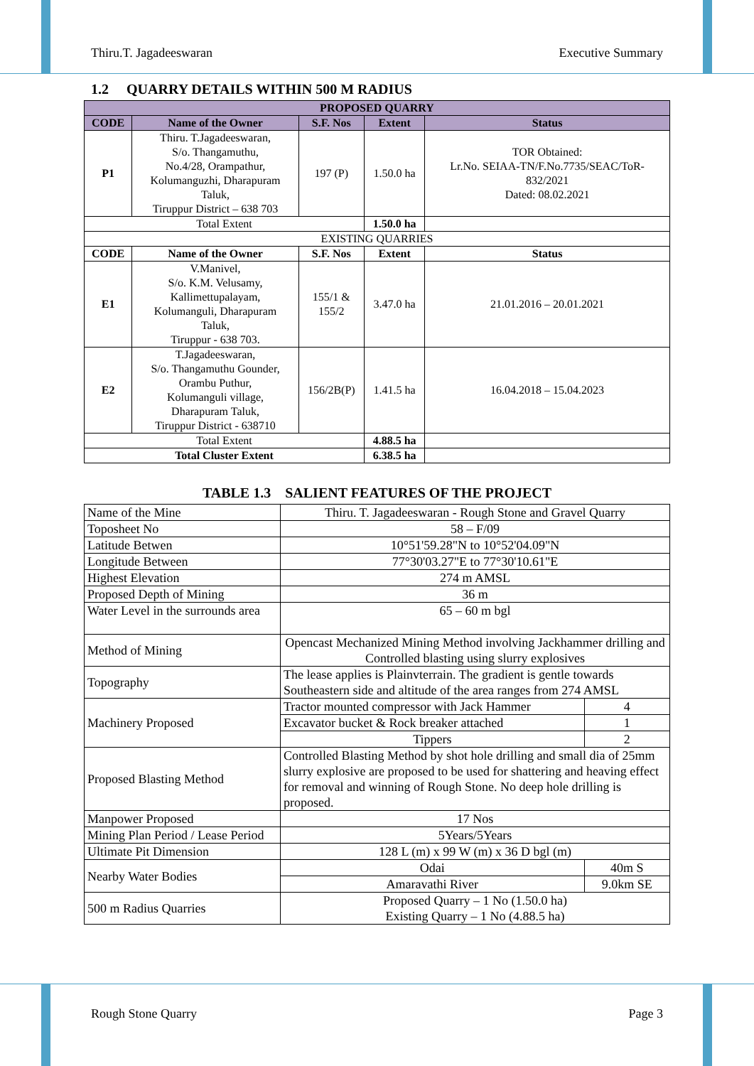Thiru.T. Jagadeeswaran Executive Summary
1.2 QUARRY DETAILS WITHIN 500 M RADIUS
| PROPOSED QUARRY | | | | |
| --- | --- | --- | --- | --- |
| CODE | Name of the Owner | S.F. Nos | Extent | Status |
| P1 | Thiru. T.Jagadeeswaran, S/o. Thangamuthu, No.4/28, Orampathur, Kolumanguzhi, Dharapuram Taluk, Tiruppur District – 638 703 | 197 (P) | 1.50.0 ha | TOR Obtained: Lr.No. SEIAA-TN/F.No.7735/SEAC/ToR- 832/2021 Dated: 08.02.2021 |
| Total Extent | | | 1.50.0 ha | |
| EXISTING QUARRIES | | | | |
| CODE | Name of the Owner | S.F. Nos | Extent | Status |
| E1 | V.Manivel, S/o. K.M. Velusamy, Kallimettupalayam, Kolumanguli, Dharapuram Taluk, Tiruppur - 638 703. | 155/1 & 155/2 | 3.47.0 ha | 21.01.2016 – 20.01.2021 |
| E2 | T.Jagadeeswaran, S/o. Thangamuthu Gounder, Orambu Puthur, Kolumanguli village, Dharapuram Taluk, Tiruppur District - 638710 | 156/2B(P) | 1.41.5 ha | 16.04.2018 – 15.04.2023 |
| Total Extent | | | 4.88.5 ha | |
| Total Cluster Extent | | | 6.38.5 ha | |
TABLE 1.3 SALIENT FEATURES OF THE PROJECT
| Name of the Mine | Thiru. T. Jagadeeswaran - Rough Stone and Gravel Quarry | |
| Toposheet No | 58 – F/09 | |
| Latitude Betwen | 10°51'59.28"N to 10°52'04.09"N | |
| Longitude Between | 77°30'03.27"E to 77°30'10.61"E | |
| Highest Elevation | 274 m AMSL | |
| Proposed Depth of Mining | 36 m | |
| Water Level in the surrounds area | 65 – 60 m bgl | |
| Method of Mining | Opencast Mechanized Mining Method involving Jackhammer drilling and Controlled blasting using slurry explosives | |
| Topography | The lease applies is Plainvterrain. The gradient is gentle towards Southeastern side and altitude of the area ranges from 274 AMSL | |
| Machinery Proposed | Tractor mounted compressor with Jack Hammer | 4 |
| | Excavator bucket & Rock breaker attached | 1 |
| | Tippers | 2 |
| Proposed Blasting Method | Controlled Blasting Method by shot hole drilling and small dia of 25mm slurry explosive are proposed to be used for shattering and heaving effect for removal and winning of Rough Stone. No deep hole drilling is proposed. | |
| Manpower Proposed | 17 Nos | |
| Mining Plan Period / Lease Period | 5Years/5Years | |
| Ultimate Pit Dimension | 128 L (m) x 99 W (m) x 36 D bgl (m) | |
| Nearby Water Bodies | Odai | 40m S |
| | Amaravathi River | 9.0km SE |
| 500 m Radius Quarries | Proposed Quarry – 1 No (1.50.0 ha) Existing Quarry – 1 No (4.88.5 ha) | |
Rough Stone Quarry Page 3